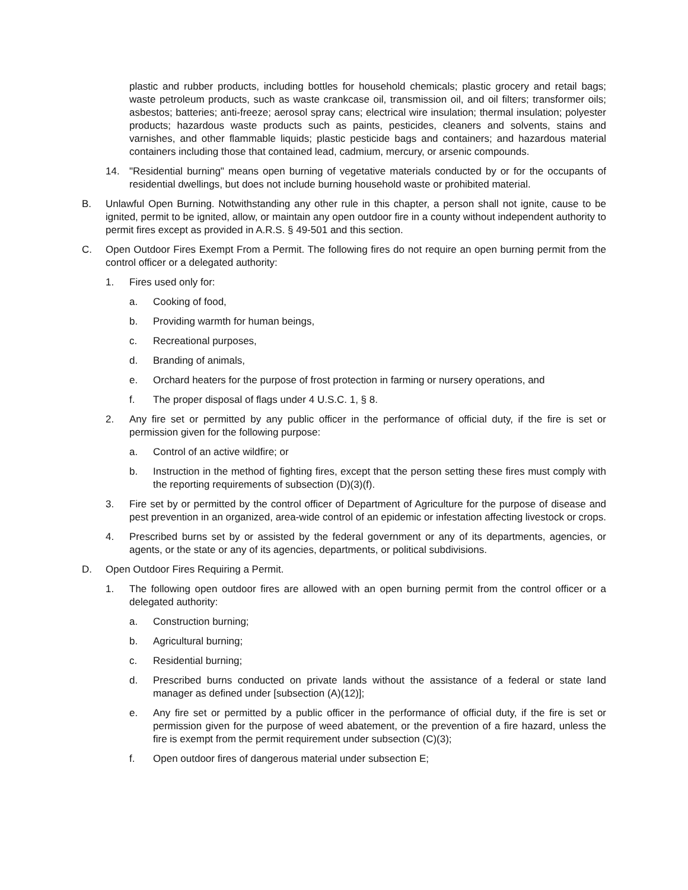plastic and rubber products, including bottles for household chemicals; plastic grocery and retail bags; waste petroleum products, such as waste crankcase oil, transmission oil, and oil filters; transformer oils; asbestos; batteries; anti-freeze; aerosol spray cans; electrical wire insulation; thermal insulation; polyester products; hazardous waste products such as paints, pesticides, cleaners and solvents, stains and varnishes, and other flammable liquids; plastic pesticide bags and containers; and hazardous material containers including those that contained lead, cadmium, mercury, or arsenic compounds.
14. "Residential burning" means open burning of vegetative materials conducted by or for the occupants of residential dwellings, but does not include burning household waste or prohibited material.
B. Unlawful Open Burning. Notwithstanding any other rule in this chapter, a person shall not ignite, cause to be ignited, permit to be ignited, allow, or maintain any open outdoor fire in a county without independent authority to permit fires except as provided in A.R.S. § 49-501 and this section.
C. Open Outdoor Fires Exempt From a Permit. The following fires do not require an open burning permit from the control officer or a delegated authority:
1. Fires used only for:
a. Cooking of food,
b. Providing warmth for human beings,
c. Recreational purposes,
d. Branding of animals,
e. Orchard heaters for the purpose of frost protection in farming or nursery operations, and
f. The proper disposal of flags under 4 U.S.C. 1, § 8.
2. Any fire set or permitted by any public officer in the performance of official duty, if the fire is set or permission given for the following purpose:
a. Control of an active wildfire; or
b. Instruction in the method of fighting fires, except that the person setting these fires must comply with the reporting requirements of subsection (D)(3)(f).
3. Fire set by or permitted by the control officer of Department of Agriculture for the purpose of disease and pest prevention in an organized, area-wide control of an epidemic or infestation affecting livestock or crops.
4. Prescribed burns set by or assisted by the federal government or any of its departments, agencies, or agents, or the state or any of its agencies, departments, or political subdivisions.
D. Open Outdoor Fires Requiring a Permit.
1. The following open outdoor fires are allowed with an open burning permit from the control officer or a delegated authority:
a. Construction burning;
b. Agricultural burning;
c. Residential burning;
d. Prescribed burns conducted on private lands without the assistance of a federal or state land manager as defined under [subsection (A)(12)];
e. Any fire set or permitted by a public officer in the performance of official duty, if the fire is set or permission given for the purpose of weed abatement, or the prevention of a fire hazard, unless the fire is exempt from the permit requirement under subsection (C)(3);
f. Open outdoor fires of dangerous material under subsection E;